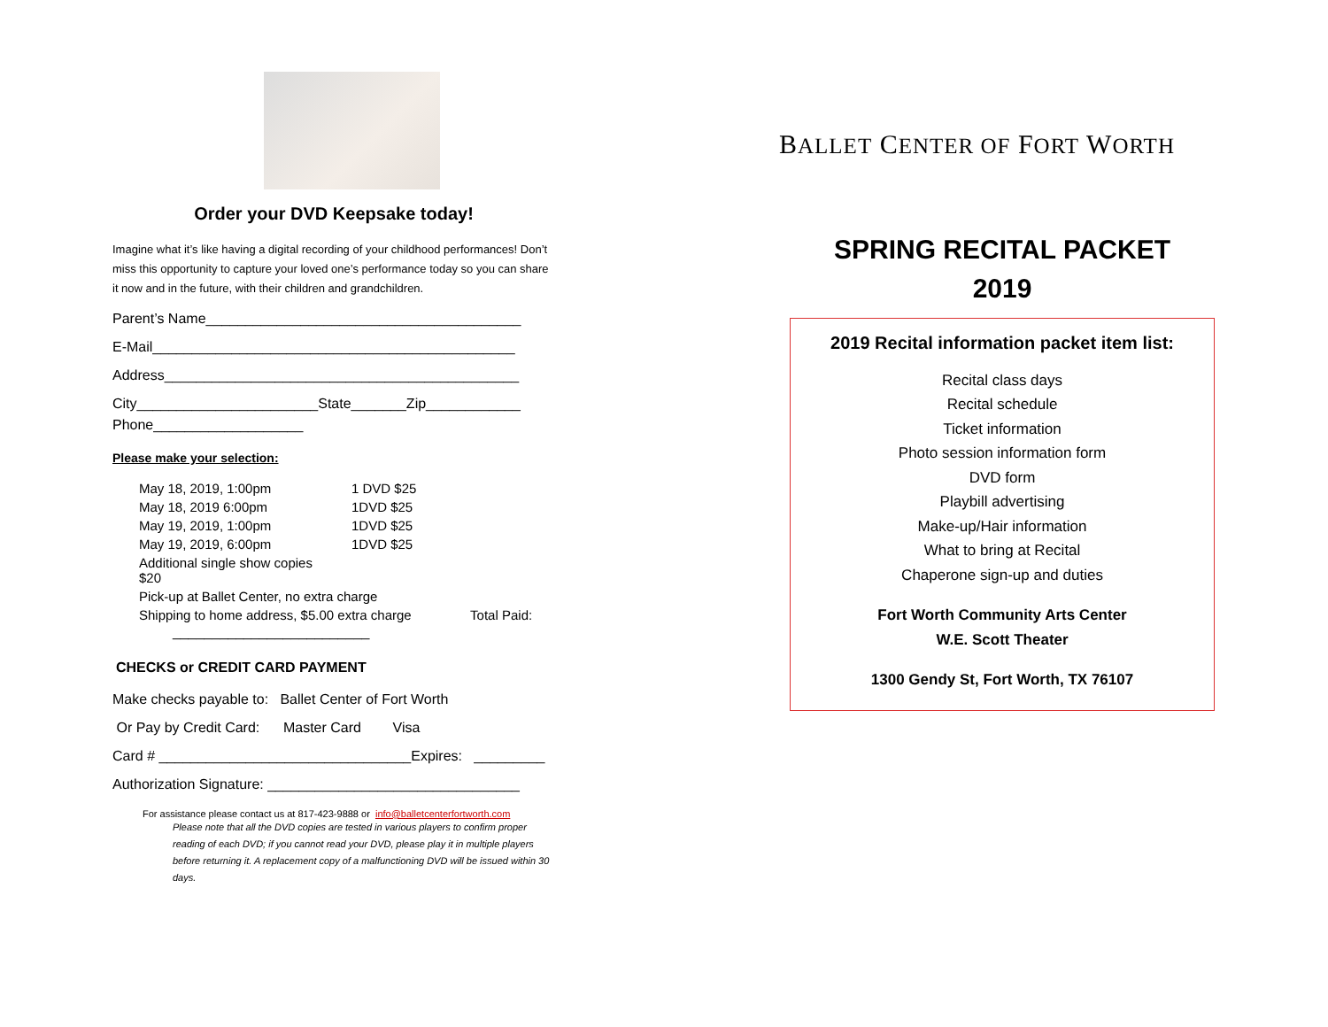Order your DVD Keepsake today!
Imagine what it’s like having a digital recording of your childhood performances! Don’t miss this opportunity to capture your loved one’s performance today so you can share it now and in the future, with their children and grandchildren.
Parent’s Name________________________________________
E-Mail______________________________________________
Address_____________________________________________
City_______________________State_______Zip____________
Phone___________________
Please make your selection:
| May 18, 2019, 1:00pm | 1 DVD $25 |
| May 18, 2019 6:00pm | 1DVD $25 |
| May 19, 2019, 1:00pm | 1DVD $25 |
| May 19, 2019, 6:00pm | 1DVD $25 |
| Additional single show copies $20 | |
| Pick-up at Ballet Center, no extra charge | |
| Shipping to home address, $5.00 extra charge Total Paid: | |
_________________________
CHECKS or CREDIT CARD PAYMENT
Make checks payable to: Ballet Center of Fort Worth
Or Pay by Credit Card: Master Card Visa
Card # ________________________________Expires: _________
Authorization Signature: ________________________________
For assistance please contact us at 817-423-9888 or info@balletcenterfortworth.com
Please note that all the DVD copies are tested in various players to confirm proper reading of each DVD; if you cannot read your DVD, please play it in multiple players before returning it. A replacement copy of a malfunctioning DVD will be issued within 30 days.
BALLET CENTER OF FORT WORTH
SPRING RECITAL PACKET
2019
2019 Recital information packet item list:
Recital class days
Recital schedule
Ticket information
Photo session information form
DVD form
Playbill advertising
Make-up/Hair information
What to bring at Recital
Chaperone sign-up and duties
Fort Worth Community Arts Center
W.E. Scott Theater
1300 Gendy St, Fort Worth, TX 76107